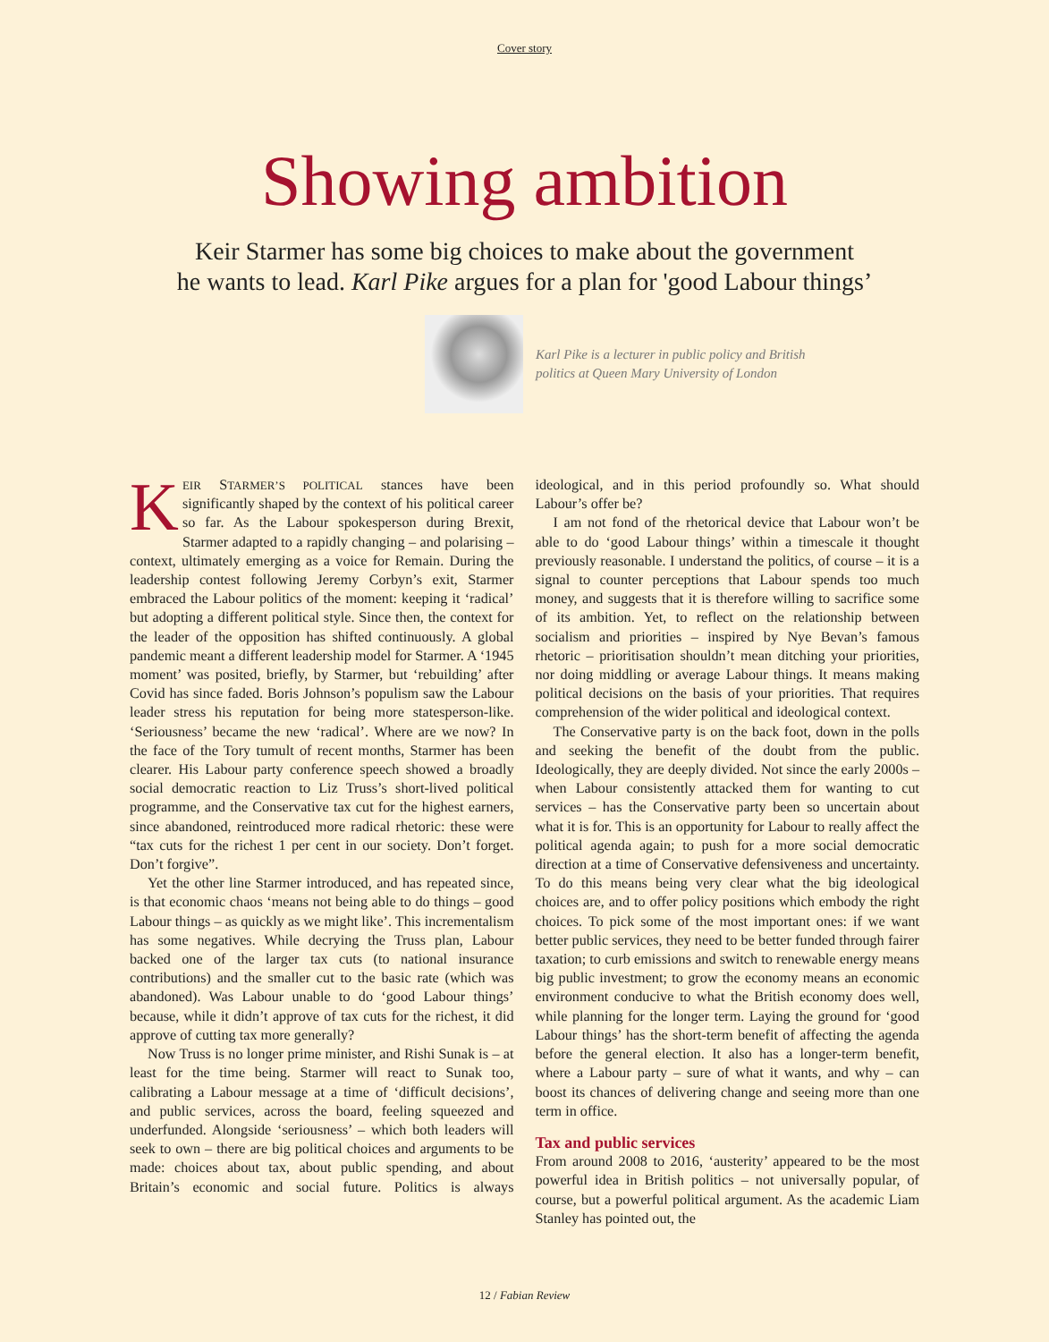Cover story
Showing ambition
Keir Starmer has some big choices to make about the government
he wants to lead. Karl Pike argues for a plan for 'good Labour things’
Karl Pike is a lecturer in public policy and British politics at Queen Mary University of London
KEIR STARMER’S POLITICAL stances have been significantly shaped by the context of his political career so far. As the Labour spokesperson during Brexit, Starmer adapted to a rapidly changing – and polarising – context, ultimately emerging as a voice for Remain. During the leadership contest following Jeremy Corbyn’s exit, Starmer embraced the Labour politics of the moment: keeping it ‘radical’ but adopting a different political style. Since then, the context for the leader of the opposition has shifted continuously. A global pandemic meant a different leadership model for Starmer. A ‘1945 moment’ was posited, briefly, by Starmer, but ‘rebuilding’ after Covid has since faded. Boris Johnson’s populism saw the Labour leader stress his reputation for being more statesperson-like. ‘Seriousness’ became the new ‘radical’. Where are we now? In the face of the Tory tumult of recent months, Starmer has been clearer. His Labour party conference speech showed a broadly social democratic reaction to Liz Truss’s short-lived political programme, and the Conservative tax cut for the highest earners, since abandoned, reintroduced more radical rhetoric: these were “tax cuts for the richest 1 per cent in our society. Don’t forget. Don’t forgive”.
Yet the other line Starmer introduced, and has repeated since, is that economic chaos ‘means not being able to do things – good Labour things – as quickly as we might like’. This incrementalism has some negatives. While decrying the Truss plan, Labour backed one of the larger tax cuts (to national insurance contributions) and the smaller cut to the basic rate (which was abandoned). Was Labour unable to do ‘good Labour things’ because, while it didn’t approve of tax cuts for the richest, it did approve of cutting tax more generally?
Now Truss is no longer prime minister, and Rishi Sunak is – at least for the time being. Starmer will react to Sunak too, calibrating a Labour message at a time of ‘difficult decisions’, and public services, across the board, feeling squeezed and underfunded. Alongside ‘seriousness’ – which both leaders will seek to own – there are big political choices and arguments to be made: choices about tax, about public spending, and about Britain’s economic and social future. Politics is always ideological, and in this period profoundly so. What should Labour’s offer be?
I am not fond of the rhetorical device that Labour won’t be able to do ‘good Labour things’ within a timescale it thought previously reasonable. I understand the politics, of course – it is a signal to counter perceptions that Labour spends too much money, and suggests that it is therefore willing to sacrifice some of its ambition. Yet, to reflect on the relationship between socialism and priorities – inspired by Nye Bevan’s famous rhetoric – prioritisation shouldn’t mean ditching your priorities, nor doing middling or average Labour things. It means making political decisions on the basis of your priorities. That requires comprehension of the wider political and ideological context.
The Conservative party is on the back foot, down in the polls and seeking the benefit of the doubt from the public. Ideologically, they are deeply divided. Not since the early 2000s – when Labour consistently attacked them for wanting to cut services – has the Conservative party been so uncertain about what it is for. This is an opportunity for Labour to really affect the political agenda again; to push for a more social democratic direction at a time of Conservative defensiveness and uncertainty. To do this means being very clear what the big ideological choices are, and to offer policy positions which embody the right choices. To pick some of the most important ones: if we want better public services, they need to be better funded through fairer taxation; to curb emissions and switch to renewable energy means big public investment; to grow the economy means an economic environment conducive to what the British economy does well, while planning for the longer term. Laying the ground for ‘good Labour things’ has the short-term benefit of affecting the agenda before the general election. It also has a longer-term benefit, where a Labour party – sure of what it wants, and why – can boost its chances of delivering change and seeing more than one term in office.
Tax and public services
From around 2008 to 2016, ‘austerity’ appeared to be the most powerful idea in British politics – not universally popular, of course, but a powerful political argument. As the academic Liam Stanley has pointed out, the
12 / Fabian Review